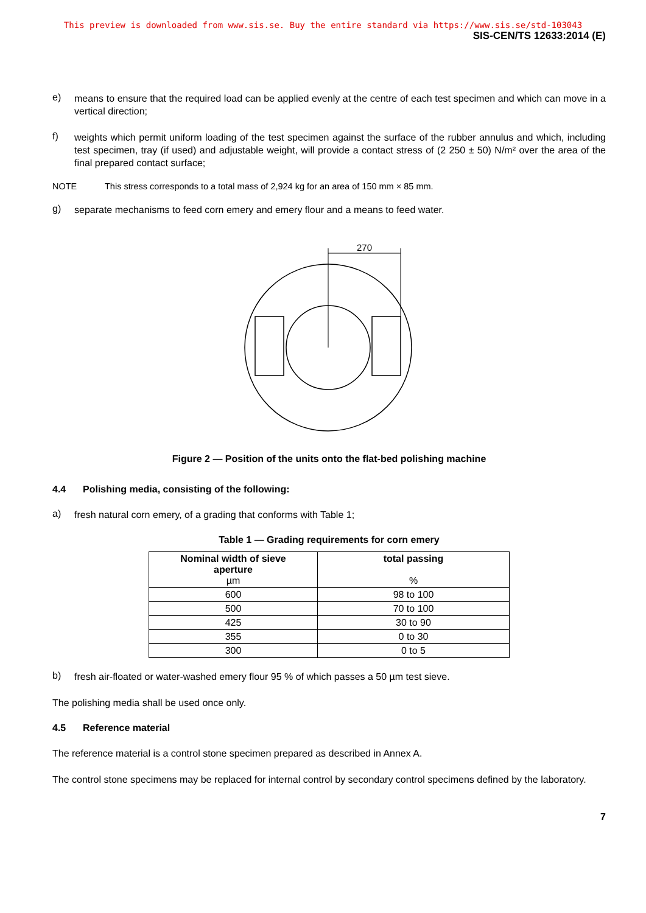This preview is downloaded from www.sis.se. Buy the entire standard via https://www.sis.se/std-103043
SIS-CEN/TS 12633:2014 (E)
e) means to ensure that the required load can be applied evenly at the centre of each test specimen and which can move in a vertical direction;
f) weights which permit uniform loading of the test specimen against the surface of the rubber annulus and which, including test specimen, tray (if used) and adjustable weight, will provide a contact stress of (2 250 ± 50) N/m² over the area of the final prepared contact surface;
NOTE This stress corresponds to a total mass of 2,924 kg for an area of 150 mm × 85 mm.
g) separate mechanisms to feed corn emery and emery flour and a means to feed water.
270
Figure 2 — Position of the units onto the flat-bed polishing machine
4.4 Polishing media, consisting of the following:
a) fresh natural corn emery, of a grading that conforms with Table 1;
Table 1 — Grading requirements for corn emery
| Nominal width of sieve aperture µm | total passing % |
| --- | --- |
| 600 | 98 to 100 |
| 500 | 70 to 100 |
| 425 | 30 to 90 |
| 355 | 0 to 30 |
| 300 | 0 to 5 |
b) fresh air-floated or water-washed emery flour 95 % of which passes a 50 µm test sieve.
The polishing media shall be used once only.
4.5 Reference material
The reference material is a control stone specimen prepared as described in Annex A.
The control stone specimens may be replaced for internal control by secondary control specimens defined by the laboratory.
7